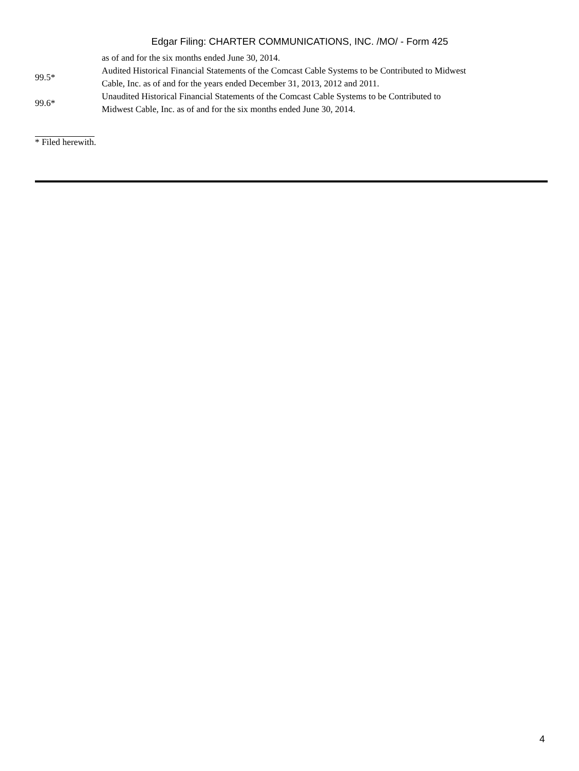Edgar Filing: CHARTER COMMUNICATIONS, INC. /MO/ - Form 425
| | as of and for the six months ended June 30, 2014. |
| 99.5* | Audited Historical Financial Statements of the Comcast Cable Systems to be Contributed to Midwest Cable, Inc. as of and for the years ended December 31, 2013, 2012 and 2011. |
| 99.6* | Unaudited Historical Financial Statements of the Comcast Cable Systems to be Contributed to Midwest Cable, Inc. as of and for the six months ended June 30, 2014. |
* Filed herewith.
4